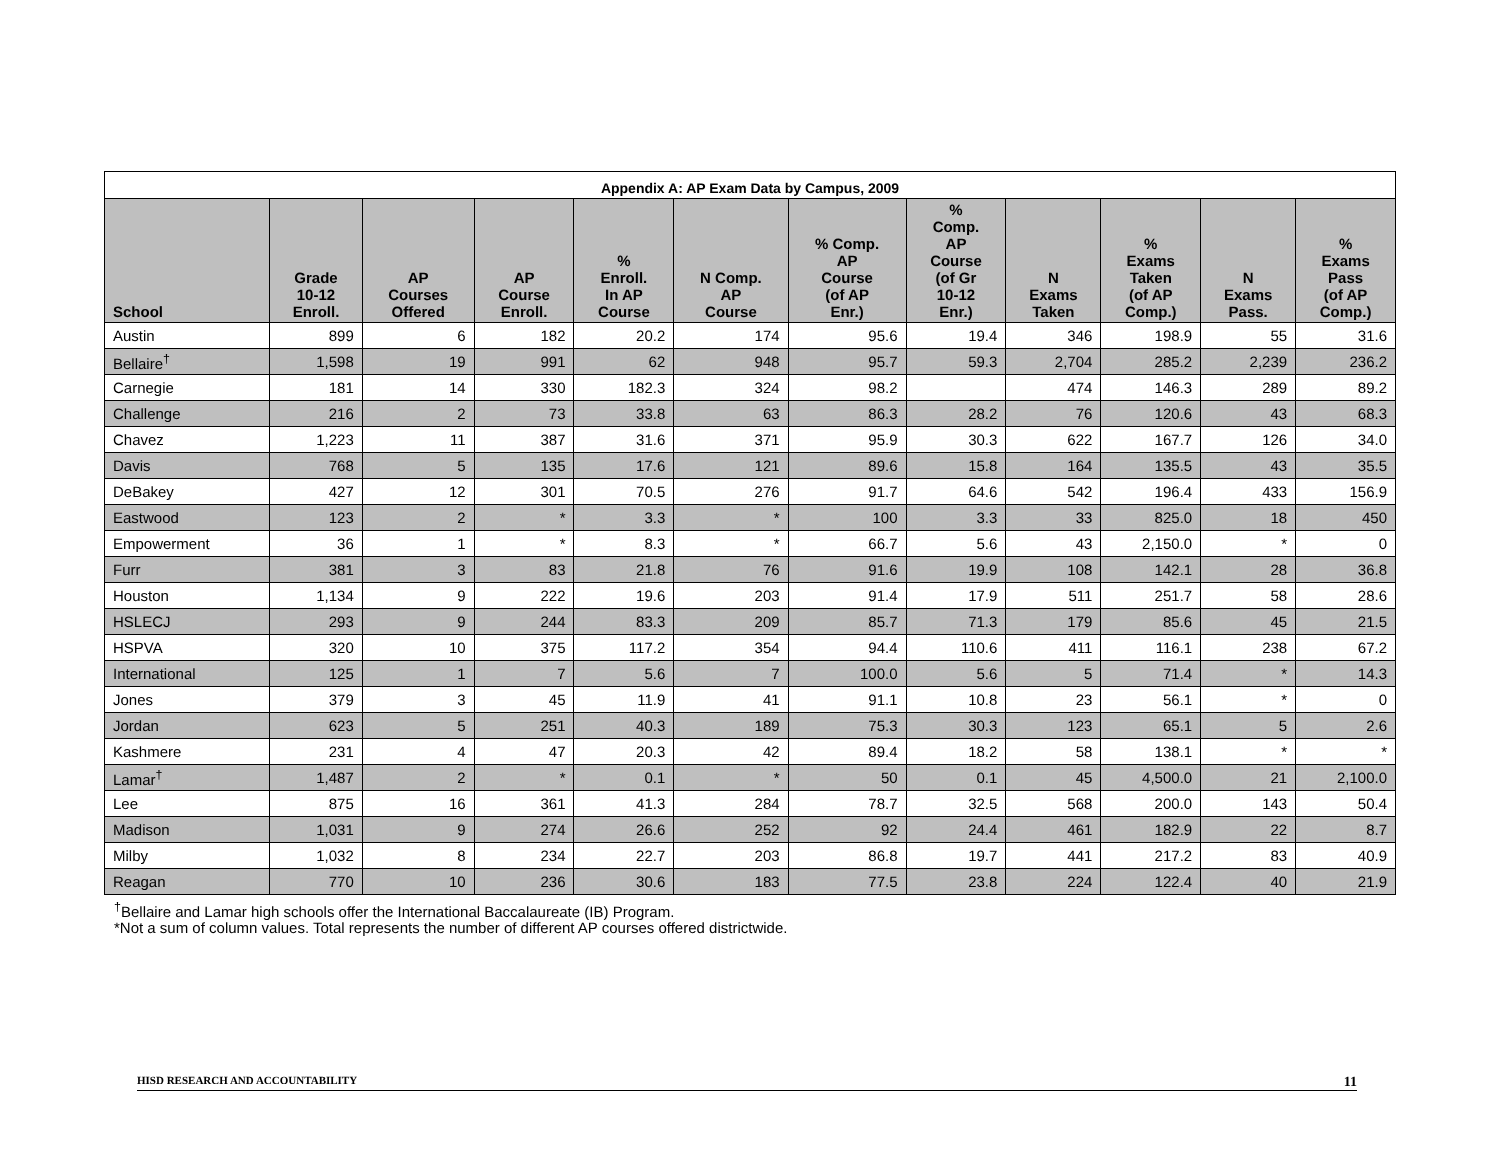| Appendix A: AP Exam Data by Campus, 2009 | | | | | | | | | | | |
| --- | --- | --- | --- | --- | --- | --- | --- | --- | --- | --- | --- |
| School | Grade 10-12 Enroll. | AP Courses Offered | AP Course Enroll. | % Enroll. In AP Course | N Comp. AP Course | % Comp. AP Course (of AP Enr.) | % Comp. AP Course (of Gr 10-12 Enr.) | N Exams Taken | % Exams Taken (of AP Comp.) | N Exams Pass. | % Exams Pass (of AP Comp.) |
| Austin | 899 | 6 | 182 | 20.2 | 174 | 95.6 | 19.4 | 346 | 198.9 | 55 | 31.6 |
| Bellaire<sup>†</sup> | 1,598 | 19 | 991 | 62 | 948 | 95.7 | 59.3 | 2,704 | 285.2 | 2,239 | 236.2 |
| Carnegie | 181 | 14 | 330 | 182.3 | 324 | 98.2 | | 474 | 146.3 | 289 | 89.2 |
| Challenge | 216 | 2 | 73 | 33.8 | 63 | 86.3 | 28.2 | 76 | 120.6 | 43 | 68.3 |
| Chavez | 1,223 | 11 | 387 | 31.6 | 371 | 95.9 | 30.3 | 622 | 167.7 | 126 | 34.0 |
| Davis | 768 | 5 | 135 | 17.6 | 121 | 89.6 | 15.8 | 164 | 135.5 | 43 | 35.5 |
| DeBakey | 427 | 12 | 301 | 70.5 | 276 | 91.7 | 64.6 | 542 | 196.4 | 433 | 156.9 |
| Eastwood | 123 | 2 | * | 3.3 | * | 100 | 3.3 | 33 | 825.0 | 18 | 450 |
| Empowerment | 36 | 1 | * | 8.3 | * | 66.7 | 5.6 | 43 | 2,150.0 | * | 0 |
| Furr | 381 | 3 | 83 | 21.8 | 76 | 91.6 | 19.9 | 108 | 142.1 | 28 | 36.8 |
| Houston | 1,134 | 9 | 222 | 19.6 | 203 | 91.4 | 17.9 | 511 | 251.7 | 58 | 28.6 |
| HSLECJ | 293 | 9 | 244 | 83.3 | 209 | 85.7 | 71.3 | 179 | 85.6 | 45 | 21.5 |
| HSPVA | 320 | 10 | 375 | 117.2 | 354 | 94.4 | 110.6 | 411 | 116.1 | 238 | 67.2 |
| International | 125 | 1 | 7 | 5.6 | 7 | 100.0 | 5.6 | 5 | 71.4 | * | 14.3 |
| Jones | 379 | 3 | 45 | 11.9 | 41 | 91.1 | 10.8 | 23 | 56.1 | * | 0 |
| Jordan | 623 | 5 | 251 | 40.3 | 189 | 75.3 | 30.3 | 123 | 65.1 | 5 | 2.6 |
| Kashmere | 231 | 4 | 47 | 20.3 | 42 | 89.4 | 18.2 | 58 | 138.1 | * | * |
| Lamar<sup>†</sup> | 1,487 | 2 | * | 0.1 | * | 50 | 0.1 | 45 | 4,500.0 | 21 | 2,100.0 |
| Lee | 875 | 16 | 361 | 41.3 | 284 | 78.7 | 32.5 | 568 | 200.0 | 143 | 50.4 |
| Madison | 1,031 | 9 | 274 | 26.6 | 252 | 92 | 24.4 | 461 | 182.9 | 22 | 8.7 |
| Milby | 1,032 | 8 | 234 | 22.7 | 203 | 86.8 | 19.7 | 441 | 217.2 | 83 | 40.9 |
| Reagan | 770 | 10 | 236 | 30.6 | 183 | 77.5 | 23.8 | 224 | 122.4 | 40 | 21.9 |
<sup>†</sup> Bellaire and Lamar high schools offer the International Baccalaureate (IB) Program.
*Not a sum of column values. Total represents the number of different AP courses offered districtwide.
HISD RESEARCH AND ACCOUNTABILITY 11